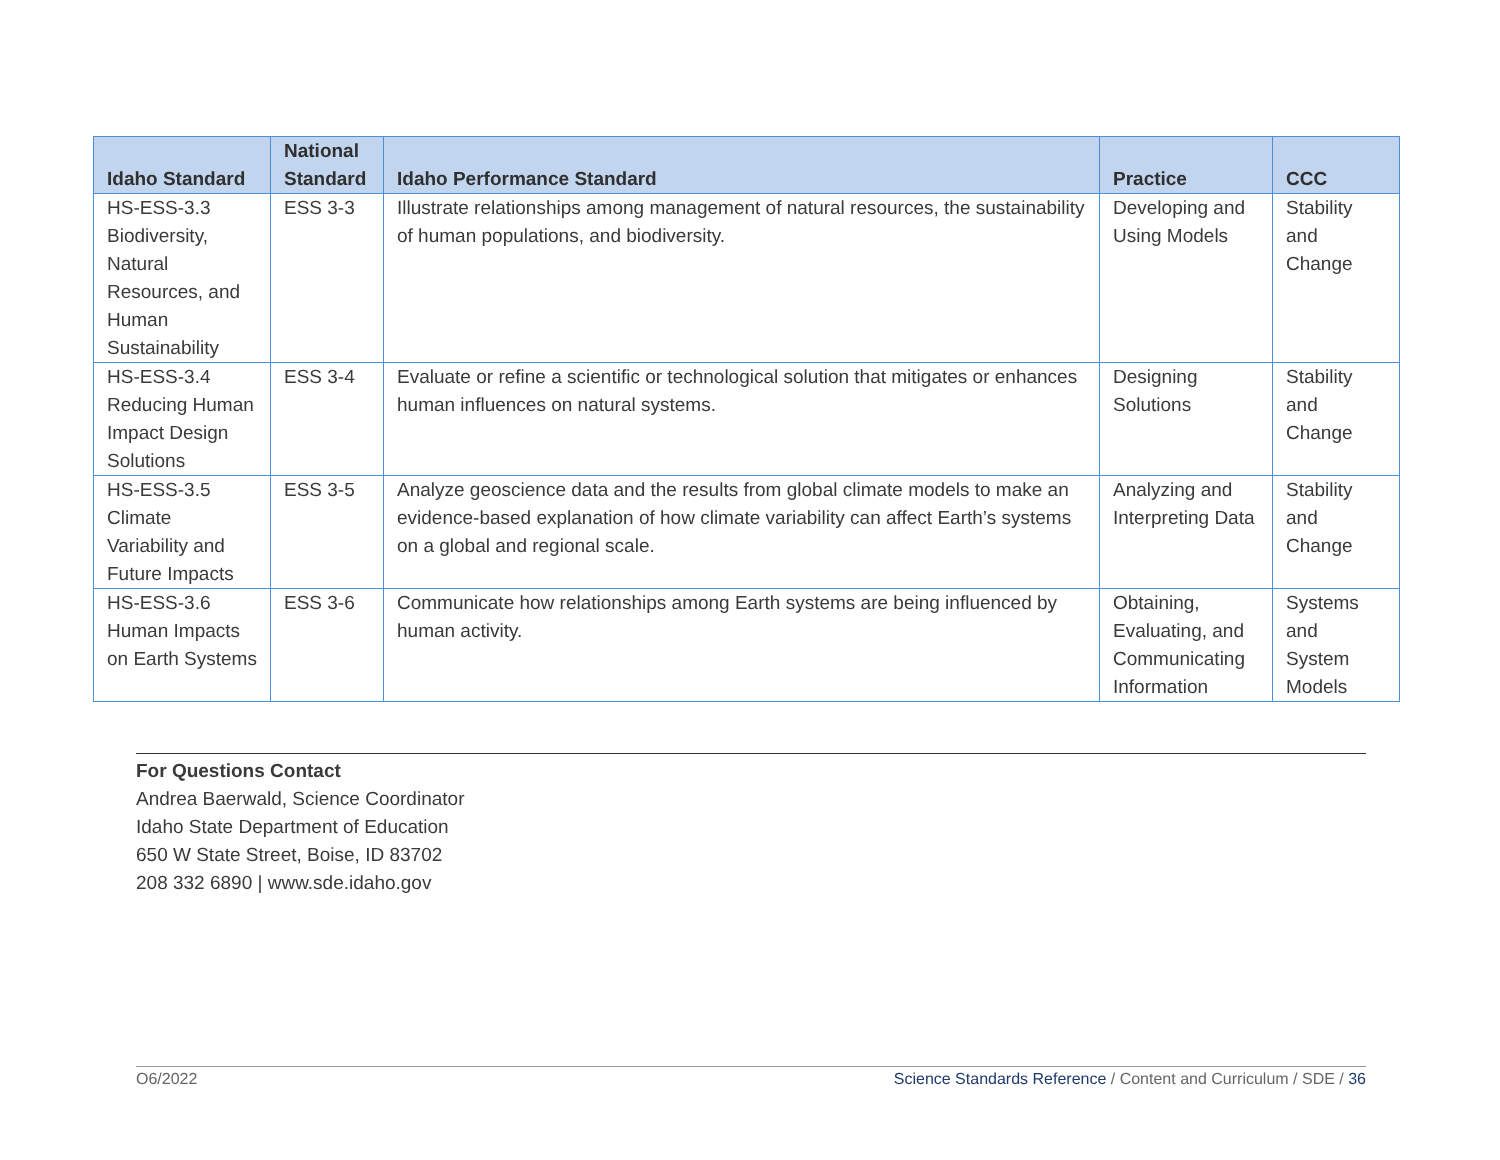| Idaho Standard | National Standard | Idaho Performance Standard | Practice | CCC |
| --- | --- | --- | --- | --- |
| HS-ESS-3.3 Biodiversity, Natural Resources, and Human Sustainability | ESS 3-3 | Illustrate relationships among management of natural resources, the sustainability of human populations, and biodiversity. | Developing and Using Models | Stability and Change |
| HS-ESS-3.4 Reducing Human Impact Design Solutions | ESS 3-4 | Evaluate or refine a scientific or technological solution that mitigates or enhances human influences on natural systems. | Designing Solutions | Stability and Change |
| HS-ESS-3.5 Climate Variability and Future Impacts | ESS 3-5 | Analyze geoscience data and the results from global climate models to make an evidence-based explanation of how climate variability can affect Earth’s systems on a global and regional scale. | Analyzing and Interpreting Data | Stability and Change |
| HS-ESS-3.6 Human Impacts on Earth Systems | ESS 3-6 | Communicate how relationships among Earth systems are being influenced by human activity. | Obtaining, Evaluating, and Communicating Information | Systems and System Models |
For Questions Contact
Andrea Baerwald, Science Coordinator
Idaho State Department of Education
650 W State Street, Boise, ID 83702
208 332 6890 | www.sde.idaho.gov
O6/2022 Science Standards Reference / Content and Curriculum / SDE / 36